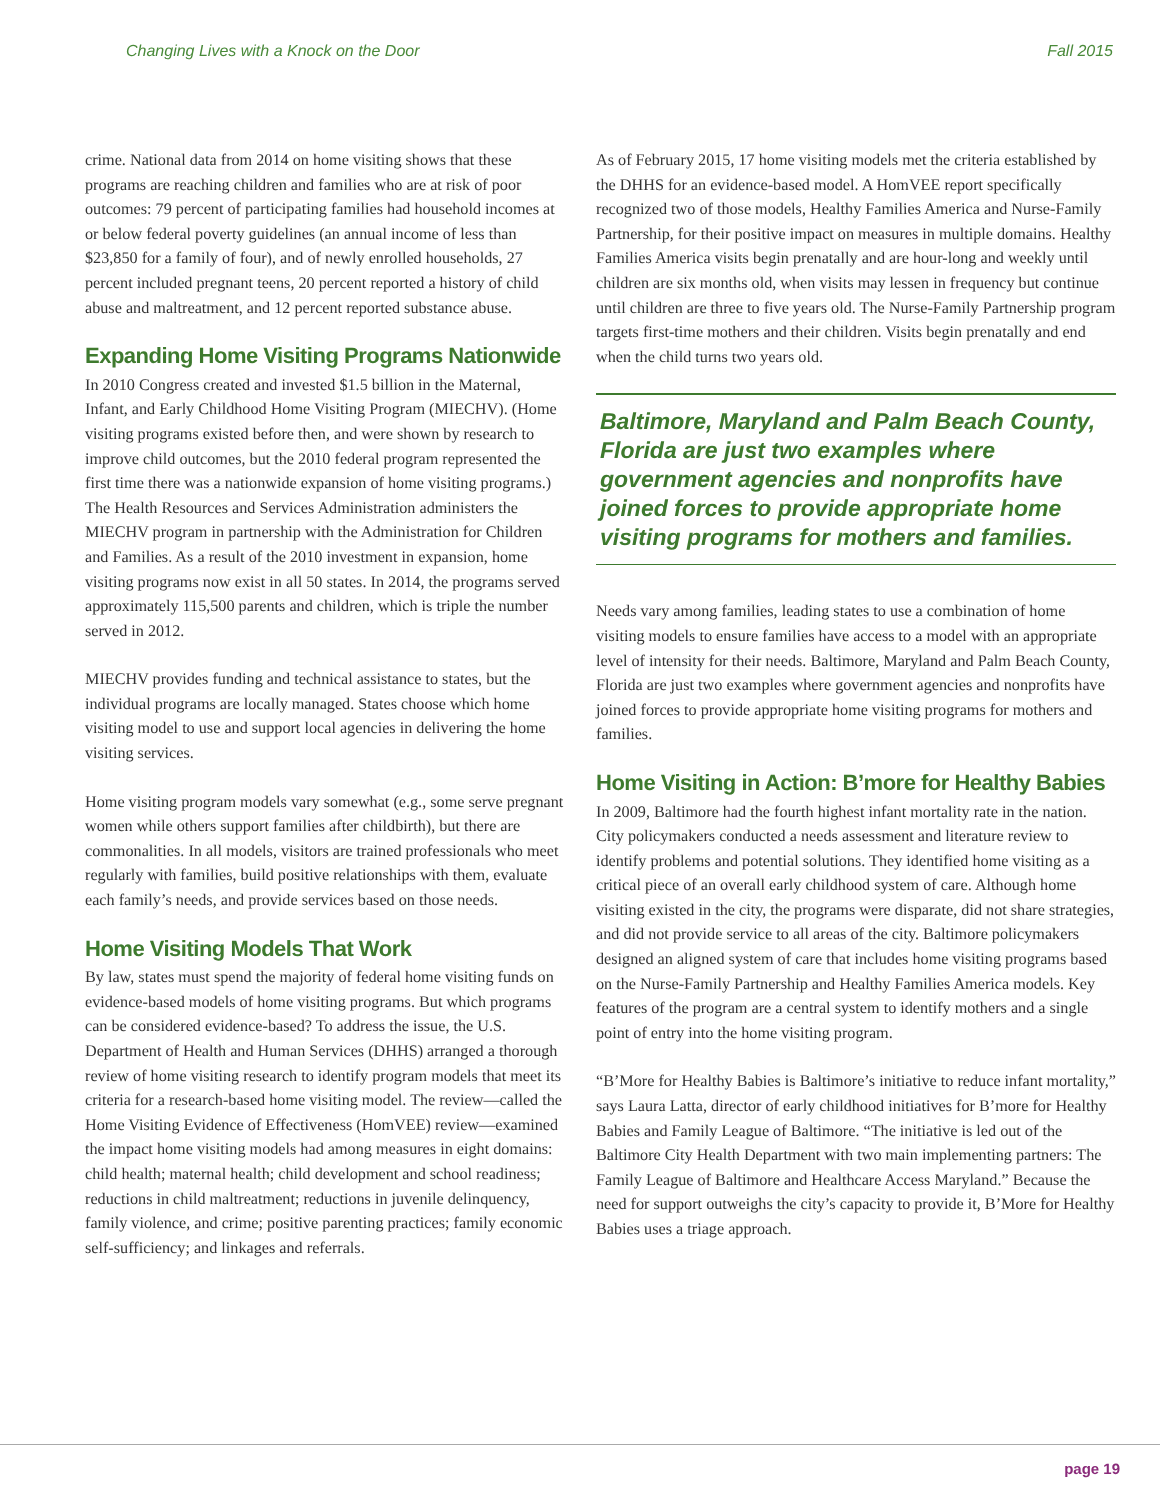Changing Lives with a Knock on the Door Fall 2015
crime. National data from 2014 on home visiting shows that these programs are reaching children and families who are at risk of poor outcomes: 79 percent of participating families had household incomes at or below federal poverty guidelines (an annual income of less than $23,850 for a family of four), and of newly enrolled households, 27 percent included pregnant teens, 20 percent reported a history of child abuse and maltreatment, and 12 percent reported substance abuse.
Expanding Home Visiting Programs Nationwide
In 2010 Congress created and invested $1.5 billion in the Maternal, Infant, and Early Childhood Home Visiting Program (MIECHV). (Home visiting programs existed before then, and were shown by research to improve child outcomes, but the 2010 federal program represented the first time there was a nationwide expansion of home visiting programs.) The Health Resources and Services Administration administers the MIECHV program in partnership with the Administration for Children and Families. As a result of the 2010 investment in expansion, home visiting programs now exist in all 50 states. In 2014, the programs served approximately 115,500 parents and children, which is triple the number served in 2012.
MIECHV provides funding and technical assistance to states, but the individual programs are locally managed. States choose which home visiting model to use and support local agencies in delivering the home visiting services.
Home visiting program models vary somewhat (e.g., some serve pregnant women while others support families after childbirth), but there are commonalities. In all models, visitors are trained professionals who meet regularly with families, build positive relationships with them, evaluate each family’s needs, and provide services based on those needs.
Home Visiting Models That Work
By law, states must spend the majority of federal home visiting funds on evidence-based models of home visiting programs. But which programs can be considered evidence-based? To address the issue, the U.S. Department of Health and Human Services (DHHS) arranged a thorough review of home visiting research to identify program models that meet its criteria for a research-based home visiting model. The review—called the Home Visiting Evidence of Effectiveness (HomVEE) review—examined the impact home visiting models had among measures in eight domains: child health; maternal health; child development and school readiness; reductions in child maltreatment; reductions in juvenile delinquency, family violence, and crime; positive parenting practices; family economic self-sufficiency; and linkages and referrals.
As of February 2015, 17 home visiting models met the criteria established by the DHHS for an evidence-based model. A HomVEE report specifically recognized two of those models, Healthy Families America and Nurse-Family Partnership, for their positive impact on measures in multiple domains. Healthy Families America visits begin prenatally and are hour-long and weekly until children are six months old, when visits may lessen in frequency but continue until children are three to five years old. The Nurse-Family Partnership program targets first-time mothers and their children. Visits begin prenatally and end when the child turns two years old.
Baltimore, Maryland and Palm Beach County, Florida are just two examples where government agencies and nonprofits have joined forces to provide appropriate home visiting programs for mothers and families.
Needs vary among families, leading states to use a combination of home visiting models to ensure families have access to a model with an appropriate level of intensity for their needs. Baltimore, Maryland and Palm Beach County, Florida are just two examples where government agencies and nonprofits have joined forces to provide appropriate home visiting programs for mothers and families.
Home Visiting in Action: B’more for Healthy Babies
In 2009, Baltimore had the fourth highest infant mortality rate in the nation. City policymakers conducted a needs assessment and literature review to identify problems and potential solutions. They identified home visiting as a critical piece of an overall early childhood system of care. Although home visiting existed in the city, the programs were disparate, did not share strategies, and did not provide service to all areas of the city. Baltimore policymakers designed an aligned system of care that includes home visiting programs based on the Nurse-Family Partnership and Healthy Families America models. Key features of the program are a central system to identify mothers and a single point of entry into the home visiting program.
“B’More for Healthy Babies is Baltimore’s initiative to reduce infant mortality,” says Laura Latta, director of early childhood initiatives for B’more for Healthy Babies and Family League of Baltimore. “The initiative is led out of the Baltimore City Health Department with two main implementing partners: The Family League of Baltimore and Healthcare Access Maryland.” Because the need for support outweighs the city’s capacity to provide it, B’More for Healthy Babies uses a triage approach.
page 19